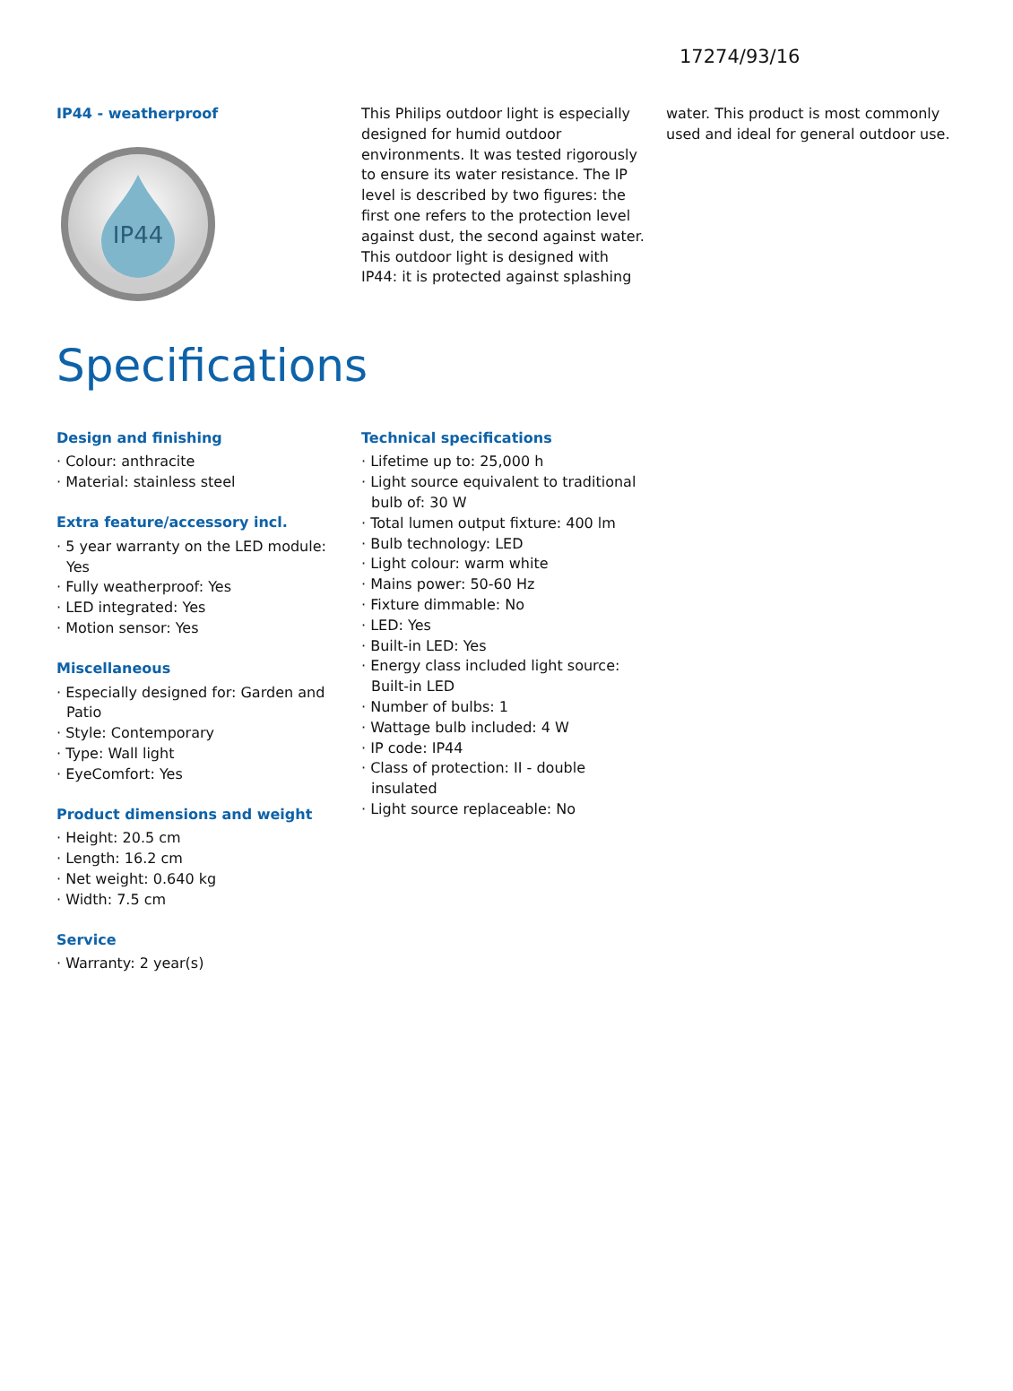17274/93/16
IP44 - weatherproof
IP44
This Philips outdoor light is especially designed for humid outdoor environments. It was tested rigorously to ensure its water resistance. The IP level is described by two figures: the first one refers to the protection level against dust, the second against water. This outdoor light is designed with IP44: it is protected against splashing
water. This product is most commonly used and ideal for general outdoor use.
Specifications
Design and finishing
Colour: anthracite
Material: stainless steel
Extra feature/accessory incl.
5 year warranty on the LED module: Yes
Fully weatherproof: Yes
LED integrated: Yes
Motion sensor: Yes
Miscellaneous
Especially designed for: Garden and Patio
Style: Contemporary
Type: Wall light
EyeComfort: Yes
Product dimensions and weight
Height: 20.5 cm
Length: 16.2 cm
Net weight: 0.640 kg
Width: 7.5 cm
Service
Warranty: 2 year(s)
Technical specifications
Lifetime up to: 25,000 h
Light source equivalent to traditional bulb of: 30 W
Total lumen output fixture: 400 lm
Bulb technology: LED
Light colour: warm white
Mains power: 50-60 Hz
Fixture dimmable: No
LED: Yes
Built-in LED: Yes
Energy class included light source: Built-in LED
Number of bulbs: 1
Wattage bulb included: 4 W
IP code: IP44
Class of protection: II - double insulated
Light source replaceable: No